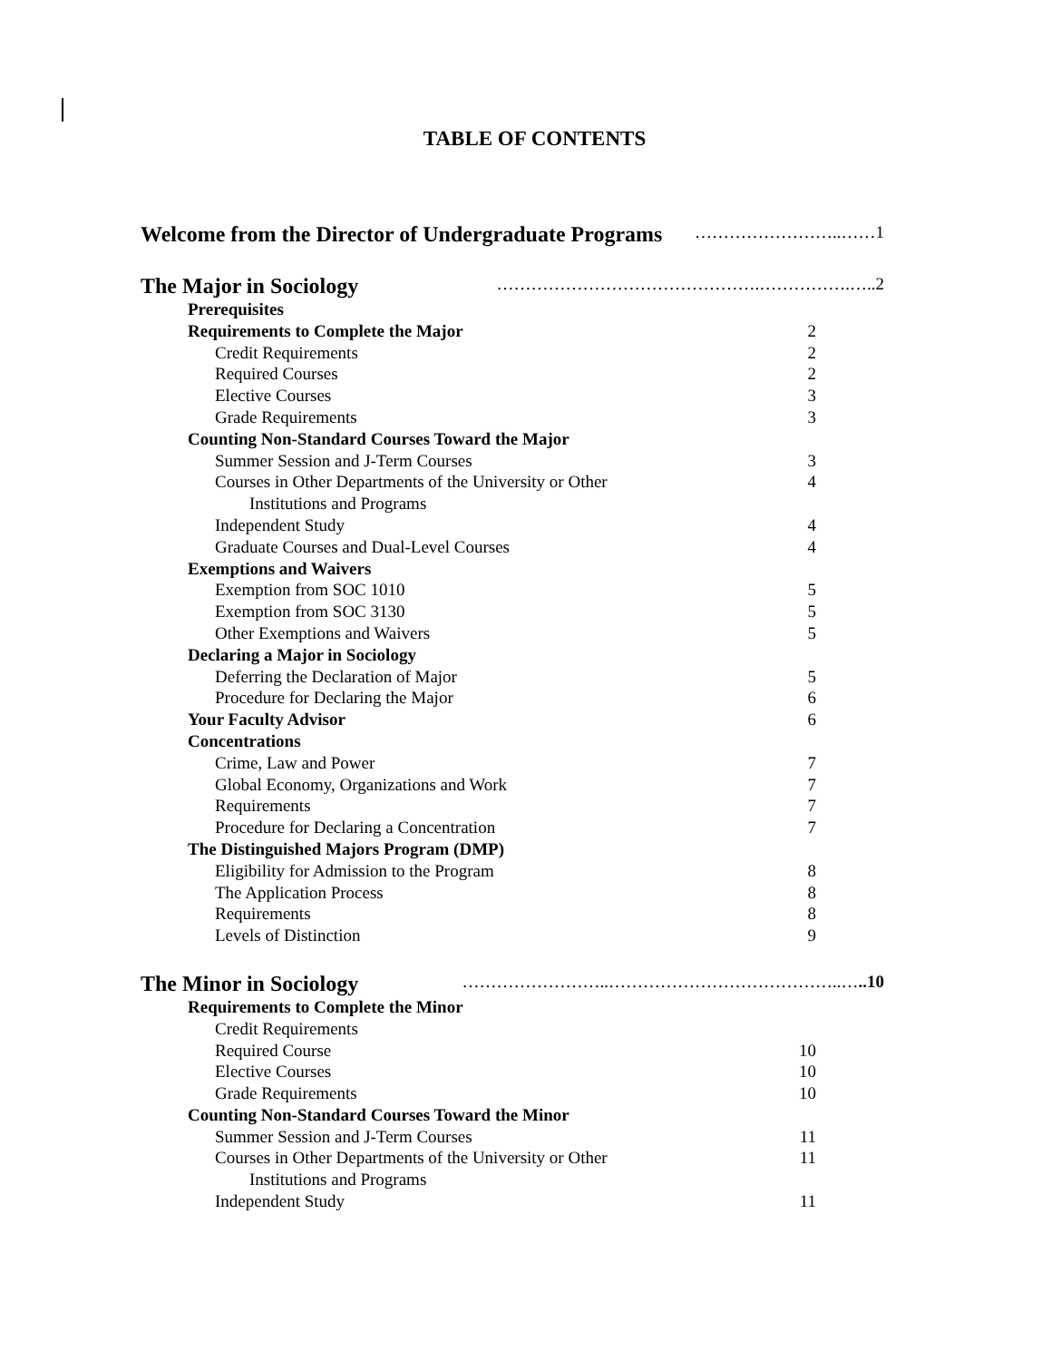TABLE OF CONTENTS
Welcome from the Director of Undergraduate Programs ……………………..……1
The Major in Sociology ……………………………………….…………….…..2
Prerequisites
Requirements to Complete the Major 2
Credit Requirements 2
Required Courses 2
Elective Courses 3
Grade Requirements 3
Counting Non-Standard Courses Toward the Major
Summer Session and J-Term Courses 3
Courses in Other Departments of the University or Other 4
Institutions and Programs
Independent Study 4
Graduate Courses and Dual-Level Courses 4
Exemptions and Waivers
Exemption from SOC 1010 5
Exemption from SOC 3130 5
Other Exemptions and Waivers 5
Declaring a Major in Sociology
Deferring the Declaration of Major 5
Procedure for Declaring the Major 6
Your Faculty Advisor 6
Concentrations
Crime, Law and Power 7
Global Economy, Organizations and Work 7
Requirements 7
Procedure for Declaring a Concentration 7
The Distinguished Majors Program (DMP)
Eligibility for Admission to the Program 8
The Application Process 8
Requirements 8
Levels of Distinction 9
The Minor in Sociology ……………………..…………………………………..…..10
Requirements to Complete the Minor
Credit Requirements
Required Course 10
Elective Courses 10
Grade Requirements 10
Counting Non-Standard Courses Toward the Minor
Summer Session and J-Term Courses 11
Courses in Other Departments of the University or Other 11
Institutions and Programs
Independent Study 11